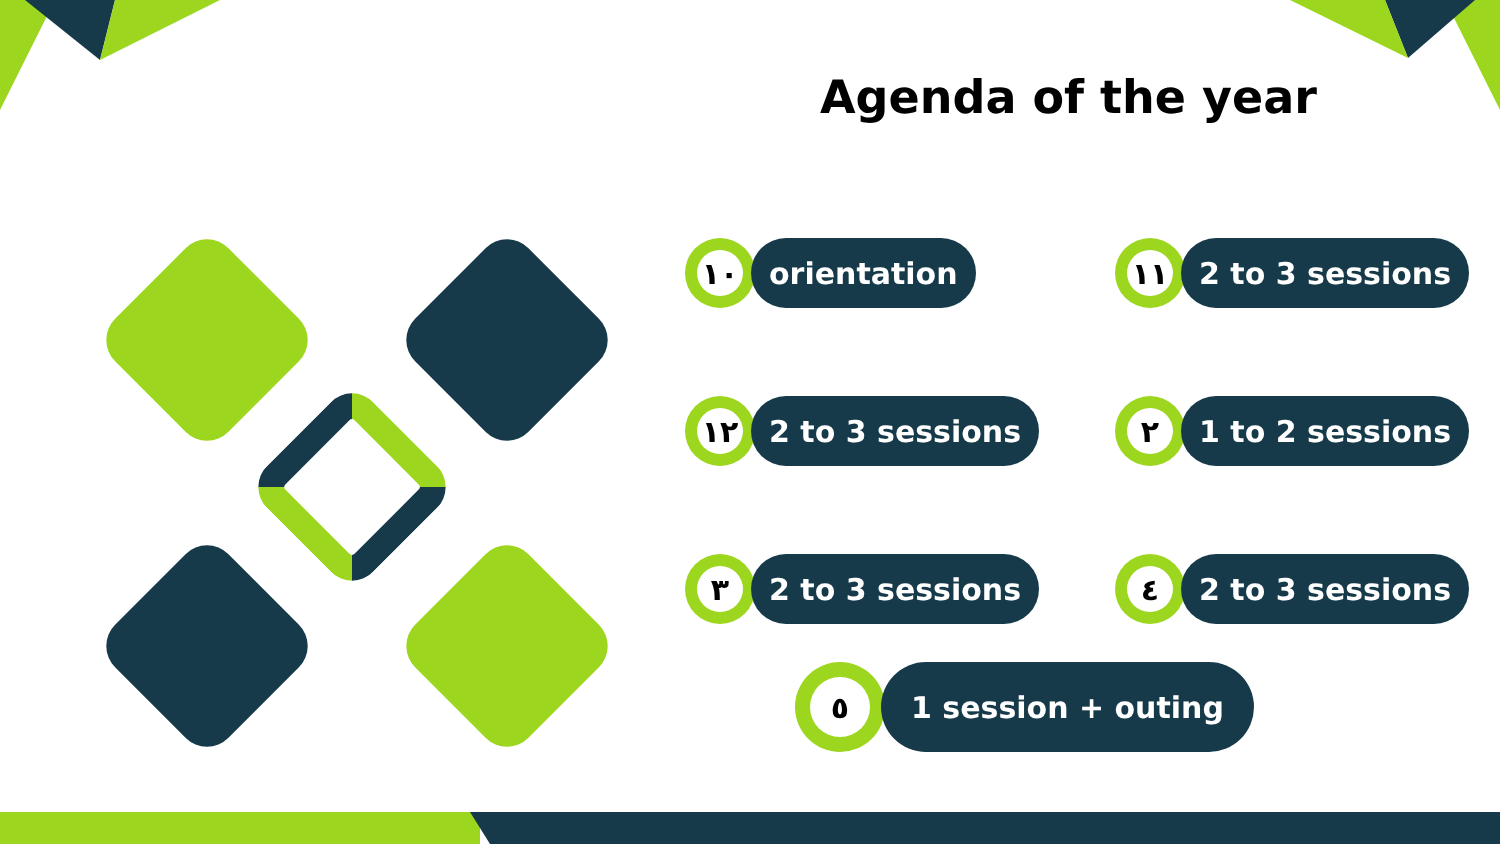Agenda of the year
١٠
orientation
١١
2 to 3 sessions
١٢
2 to 3 sessions
٢
1 to 2 sessions
٣
2 to 3 sessions
٤
2 to 3 sessions
٥
1 session + outing